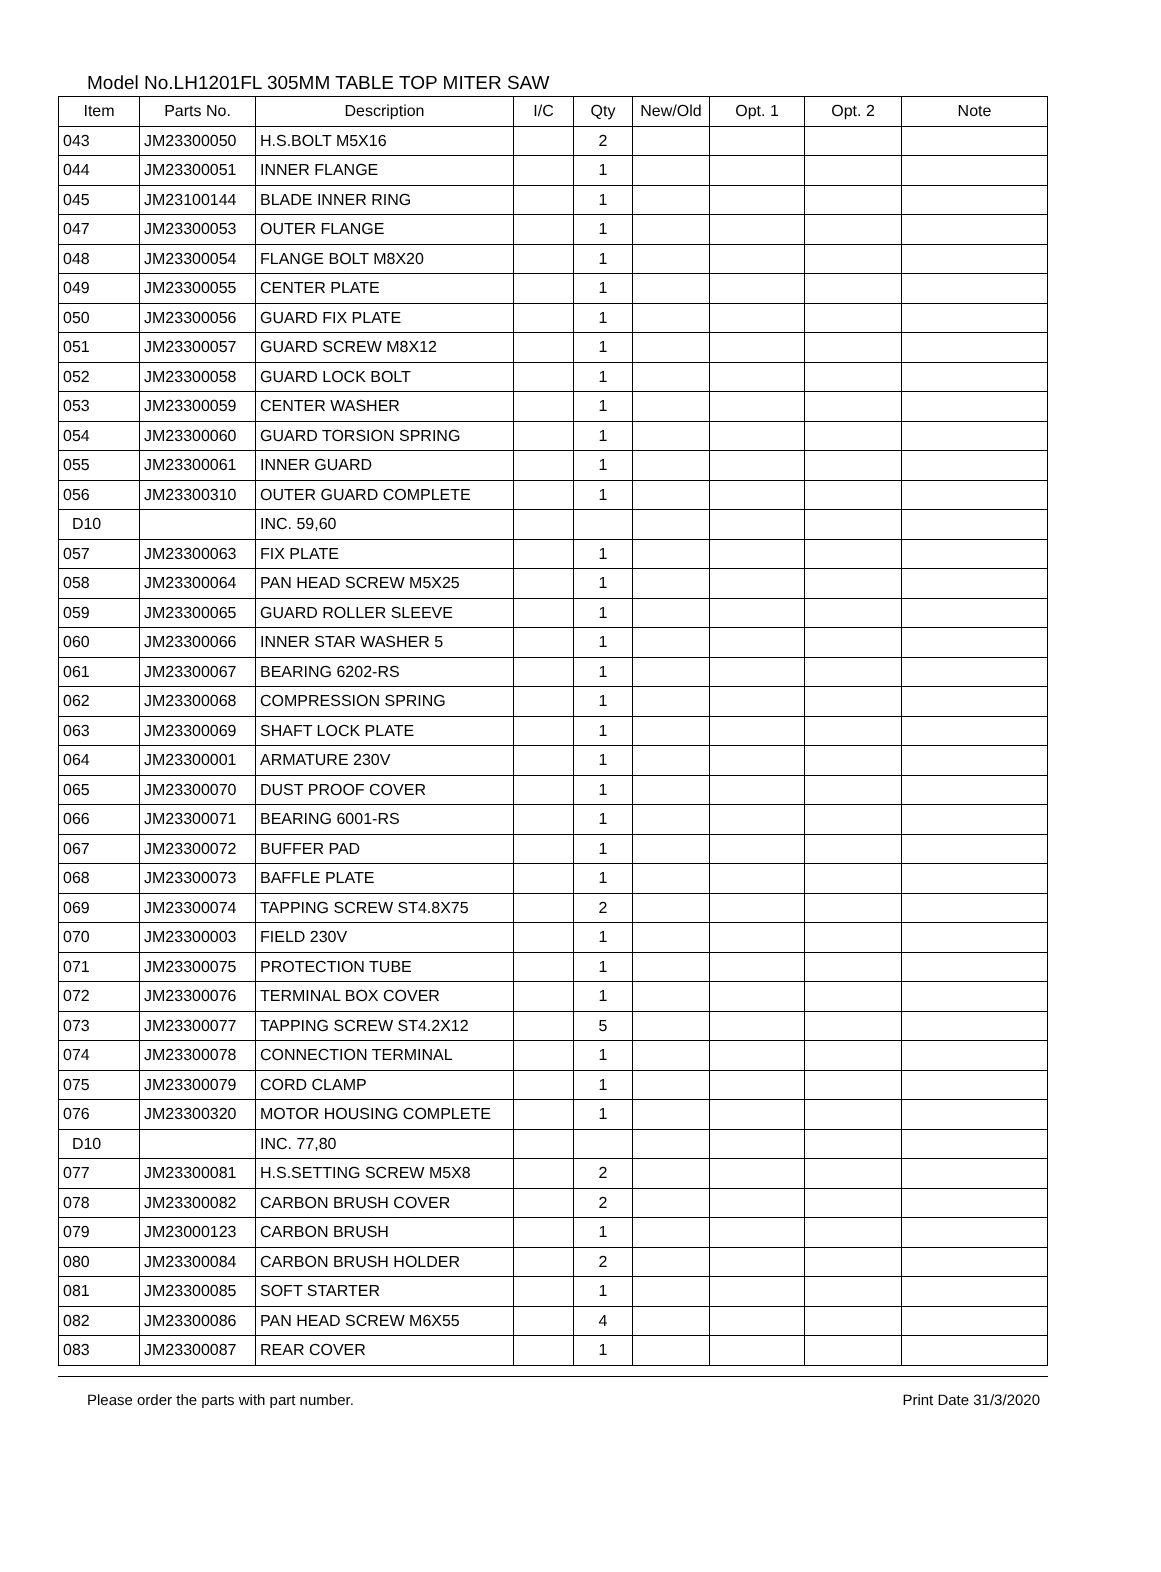Model No.LH1201FL 305MM TABLE TOP MITER SAW
| Item | Parts No. | Description | I/C | Qty | New/Old | Opt. 1 | Opt. 2 | Note |
| --- | --- | --- | --- | --- | --- | --- | --- | --- |
| 043 | JM23300050 | H.S.BOLT M5X16 | | 2 | | | | |
| 044 | JM23300051 | INNER FLANGE | | 1 | | | | |
| 045 | JM23100144 | BLADE INNER RING | | 1 | | | | |
| 047 | JM23300053 | OUTER FLANGE | | 1 | | | | |
| 048 | JM23300054 | FLANGE BOLT M8X20 | | 1 | | | | |
| 049 | JM23300055 | CENTER PLATE | | 1 | | | | |
| 050 | JM23300056 | GUARD FIX PLATE | | 1 | | | | |
| 051 | JM23300057 | GUARD SCREW M8X12 | | 1 | | | | |
| 052 | JM23300058 | GUARD LOCK BOLT | | 1 | | | | |
| 053 | JM23300059 | CENTER WASHER | | 1 | | | | |
| 054 | JM23300060 | GUARD TORSION SPRING | | 1 | | | | |
| 055 | JM23300061 | INNER GUARD | | 1 | | | | |
| 056 | JM23300310 | OUTER GUARD COMPLETE | | 1 | | | | |
| D10 | | INC. 59,60 | | | | | | |
| 057 | JM23300063 | FIX PLATE | | 1 | | | | |
| 058 | JM23300064 | PAN HEAD SCREW M5X25 | | 1 | | | | |
| 059 | JM23300065 | GUARD ROLLER SLEEVE | | 1 | | | | |
| 060 | JM23300066 | INNER STAR WASHER 5 | | 1 | | | | |
| 061 | JM23300067 | BEARING 6202-RS | | 1 | | | | |
| 062 | JM23300068 | COMPRESSION SPRING | | 1 | | | | |
| 063 | JM23300069 | SHAFT LOCK PLATE | | 1 | | | | |
| 064 | JM23300001 | ARMATURE 230V | | 1 | | | | |
| 065 | JM23300070 | DUST PROOF COVER | | 1 | | | | |
| 066 | JM23300071 | BEARING 6001-RS | | 1 | | | | |
| 067 | JM23300072 | BUFFER PAD | | 1 | | | | |
| 068 | JM23300073 | BAFFLE PLATE | | 1 | | | | |
| 069 | JM23300074 | TAPPING SCREW ST4.8X75 | | 2 | | | | |
| 070 | JM23300003 | FIELD 230V | | 1 | | | | |
| 071 | JM23300075 | PROTECTION TUBE | | 1 | | | | |
| 072 | JM23300076 | TERMINAL BOX COVER | | 1 | | | | |
| 073 | JM23300077 | TAPPING SCREW ST4.2X12 | | 5 | | | | |
| 074 | JM23300078 | CONNECTION TERMINAL | | 1 | | | | |
| 075 | JM23300079 | CORD CLAMP | | 1 | | | | |
| 076 | JM23300320 | MOTOR HOUSING COMPLETE | | 1 | | | | |
| D10 | | INC. 77,80 | | | | | | |
| 077 | JM23300081 | H.S.SETTING SCREW M5X8 | | 2 | | | | |
| 078 | JM23300082 | CARBON BRUSH COVER | | 2 | | | | |
| 079 | JM23000123 | CARBON BRUSH | | 1 | | | | |
| 080 | JM23300084 | CARBON BRUSH HOLDER | | 2 | | | | |
| 081 | JM23300085 | SOFT STARTER | | 1 | | | | |
| 082 | JM23300086 | PAN HEAD SCREW M6X55 | | 4 | | | | |
| 083 | JM23300087 | REAR COVER | | 1 | | | | |
Please order the parts with part number. Print Date 31/3/2020